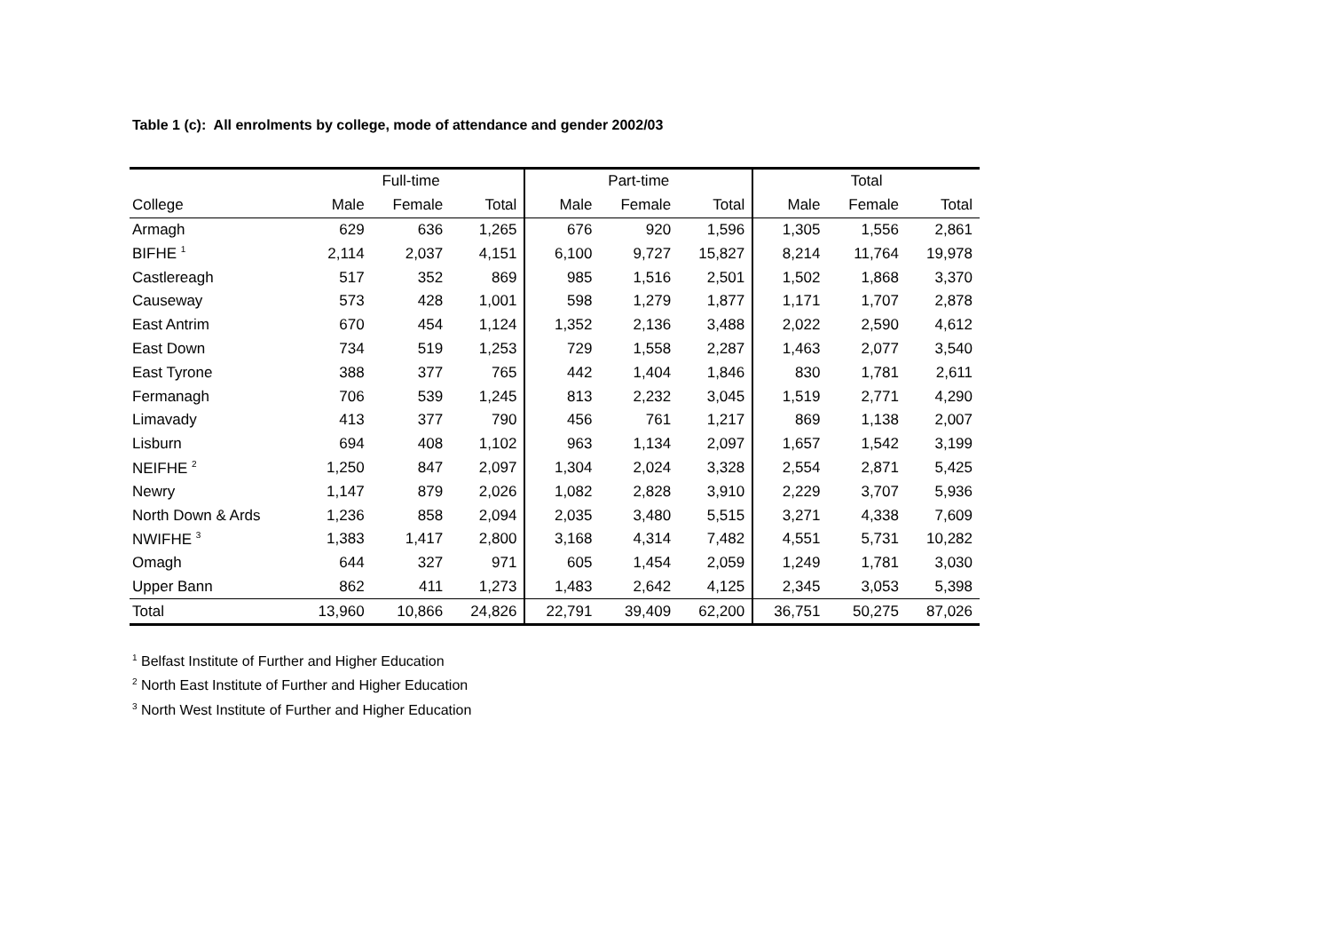Table 1 (c): All enrolments by college, mode of attendance and gender 2002/03
| | Full-time | | | Part-time | | | Total | | |
| --- | --- | --- | --- | --- | --- | --- | --- | --- | --- |
| College | Male | Female | Total | Male | Female | Total | Male | Female | Total |
| Armagh | 629 | 636 | 1,265 | 676 | 920 | 1,596 | 1,305 | 1,556 | 2,861 |
| BIFHE <sup>1</sup> | 2,114 | 2,037 | 4,151 | 6,100 | 9,727 | 15,827 | 8,214 | 11,764 | 19,978 |
| Castlereagh | 517 | 352 | 869 | 985 | 1,516 | 2,501 | 1,502 | 1,868 | 3,370 |
| Causeway | 573 | 428 | 1,001 | 598 | 1,279 | 1,877 | 1,171 | 1,707 | 2,878 |
| East Antrim | 670 | 454 | 1,124 | 1,352 | 2,136 | 3,488 | 2,022 | 2,590 | 4,612 |
| East Down | 734 | 519 | 1,253 | 729 | 1,558 | 2,287 | 1,463 | 2,077 | 3,540 |
| East Tyrone | 388 | 377 | 765 | 442 | 1,404 | 1,846 | 830 | 1,781 | 2,611 |
| Fermanagh | 706 | 539 | 1,245 | 813 | 2,232 | 3,045 | 1,519 | 2,771 | 4,290 |
| Limavady | 413 | 377 | 790 | 456 | 761 | 1,217 | 869 | 1,138 | 2,007 |
| Lisburn | 694 | 408 | 1,102 | 963 | 1,134 | 2,097 | 1,657 | 1,542 | 3,199 |
| NEIFHE <sup>2</sup> | 1,250 | 847 | 2,097 | 1,304 | 2,024 | 3,328 | 2,554 | 2,871 | 5,425 |
| Newry | 1,147 | 879 | 2,026 | 1,082 | 2,828 | 3,910 | 2,229 | 3,707 | 5,936 |
| North Down & Ards | 1,236 | 858 | 2,094 | 2,035 | 3,480 | 5,515 | 3,271 | 4,338 | 7,609 |
| NWIFHE <sup>3</sup> | 1,383 | 1,417 | 2,800 | 3,168 | 4,314 | 7,482 | 4,551 | 5,731 | 10,282 |
| Omagh | 644 | 327 | 971 | 605 | 1,454 | 2,059 | 1,249 | 1,781 | 3,030 |
| Upper Bann | 862 | 411 | 1,273 | 1,483 | 2,642 | 4,125 | 2,345 | 3,053 | 5,398 |
| Total | 13,960 | 10,866 | 24,826 | 22,791 | 39,409 | 62,200 | 36,751 | 50,275 | 87,026 |
<sup>1</sup> Belfast Institute of Further and Higher Education
<sup>2</sup> North East Institute of Further and Higher Education
<sup>3</sup> North West Institute of Further and Higher Education